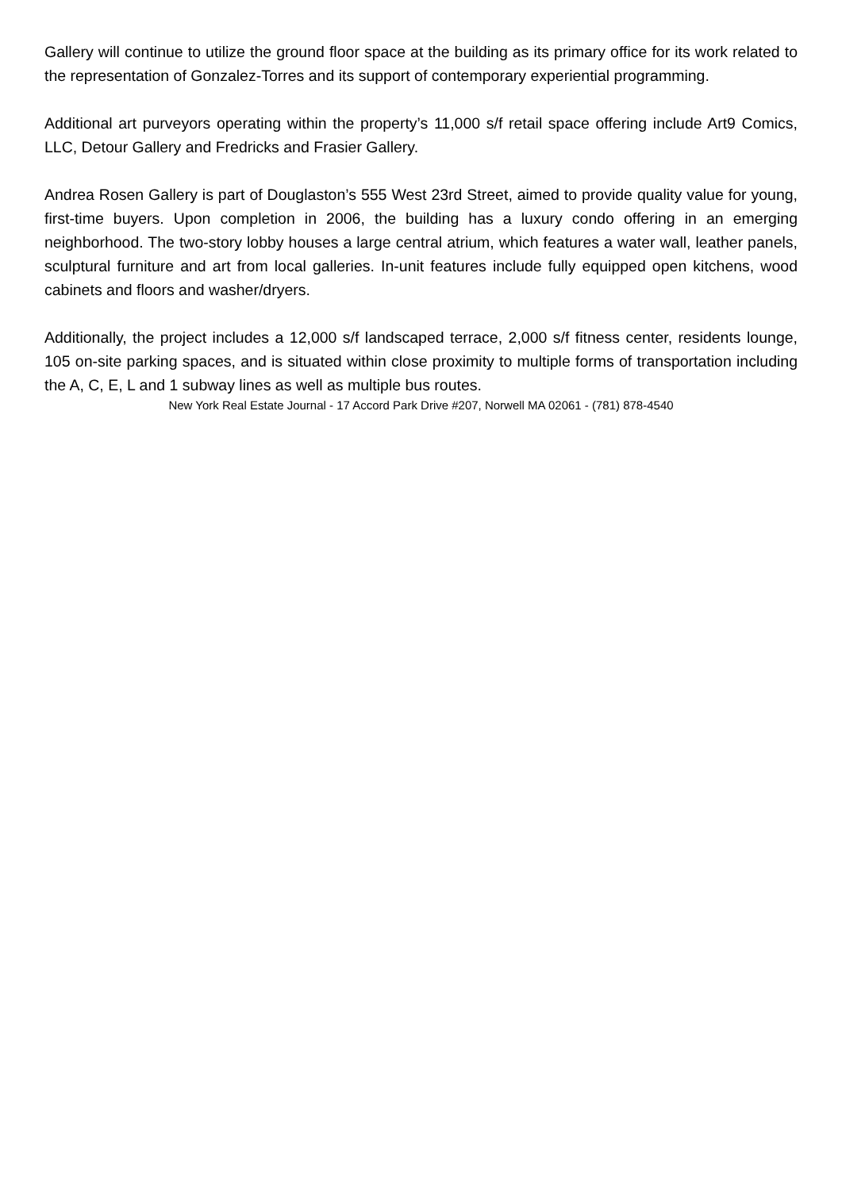Gallery will continue to utilize the ground floor space at the building as its primary office for its work related to the representation of Gonzalez-Torres and its support of contemporary experiential programming.
Additional art purveyors operating within the property’s 11,000 s/f retail space offering include Art9 Comics, LLC, Detour Gallery and Fredricks and Frasier Gallery.
Andrea Rosen Gallery is part of Douglaston’s 555 West 23rd Street, aimed to provide quality value for young, first-time buyers. Upon completion in 2006, the building has a luxury condo offering in an emerging neighborhood. The two-story lobby houses a large central atrium, which features a water wall, leather panels, sculptural furniture and art from local galleries. In-unit features include fully equipped open kitchens, wood cabinets and floors and washer/dryers.
Additionally, the project includes a 12,000 s/f landscaped terrace, 2,000 s/f fitness center, residents lounge, 105 on-site parking spaces, and is situated within close proximity to multiple forms of transportation including the A, C, E, L and 1 subway lines as well as multiple bus routes.
New York Real Estate Journal - 17 Accord Park Drive #207, Norwell MA 02061 - (781) 878-4540